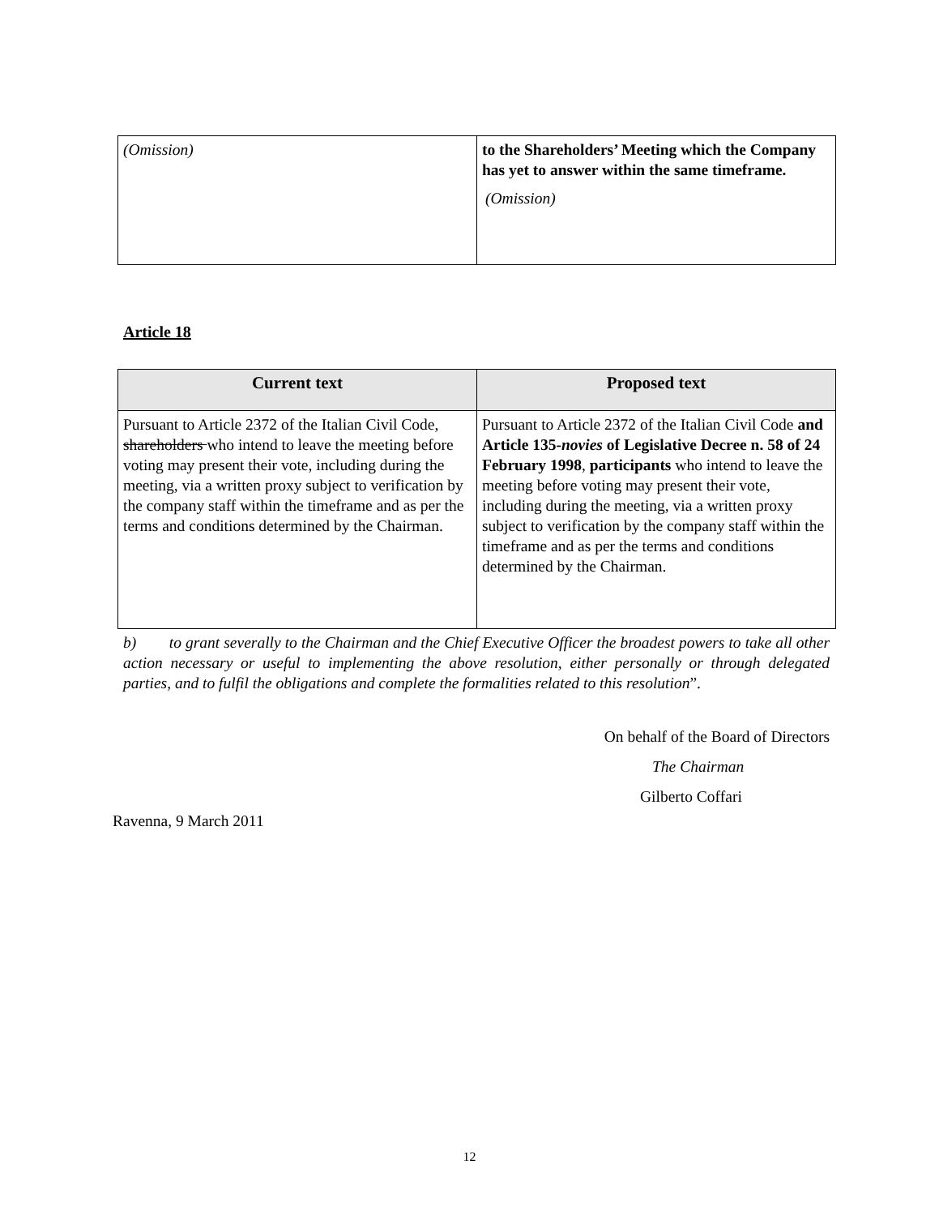| (Omission) | to the Shareholders’ Meeting which the Company has yet to answer within the same timeframe. (Omission) |
Article 18
| Current text | Proposed text |
| --- | --- |
| Pursuant to Article 2372 of the Italian Civil Code, shareholders who intend to leave the meeting before voting may present their vote, including during the meeting, via a written proxy subject to verification by the company staff within the timeframe and as per the terms and conditions determined by the Chairman. | Pursuant to Article 2372 of the Italian Civil Code and Article 135- novies of Legislative Decree n. 58 of 24 February 1998 , participants who intend to leave the meeting before voting may present their vote, including during the meeting, via a written proxy subject to verification by the company staff within the timeframe and as per the terms and conditions determined by the Chairman. |
b) to grant severally to the Chairman and the Chief Executive Officer the broadest powers to take all other action necessary or useful to implementing the above resolution, either personally or through delegated parties, and to fulfil the obligations and complete the formalities related to this resolution”.
On behalf of the Board of Directors
The Chairman
Gilberto Coffari
Ravenna, 9 March 2011
12